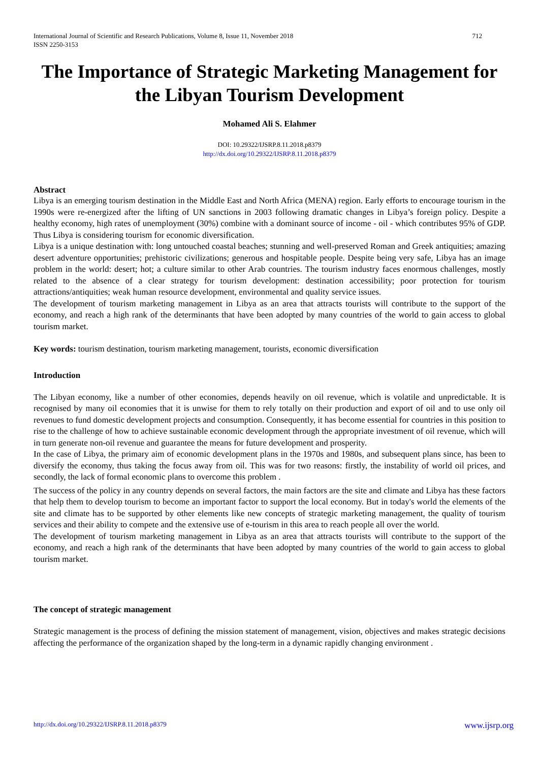International Journal of Scientific and Research Publications, Volume 8, Issue 11, November 2018
ISSN 2250-3153
712
The Importance of Strategic Marketing Management for the Libyan Tourism Development
Mohamed Ali S. Elahmer
DOI: 10.29322/IJSRP.8.11.2018.p8379
http://dx.doi.org/10.29322/IJSRP.8.11.2018.p8379
Abstract
Libya is an emerging tourism destination in the Middle East and North Africa (MENA) region. Early efforts to encourage tourism in the 1990s were re-energized after the lifting of UN sanctions in 2003 following dramatic changes in Libya’s foreign policy. Despite a healthy economy, high rates of unemployment (30%) combine with a dominant source of income - oil - which contributes 95% of GDP. Thus Libya is considering tourism for economic diversification.
Libya is a unique destination with: long untouched coastal beaches; stunning and well-preserved Roman and Greek antiquities; amazing desert adventure opportunities; prehistoric civilizations; generous and hospitable people. Despite being very safe, Libya has an image problem in the world: desert; hot; a culture similar to other Arab countries. The tourism industry faces enormous challenges, mostly related to the absence of a clear strategy for tourism development: destination accessibility; poor protection for tourism attractions/antiquities; weak human resource development, environmental and quality service issues.
The development of tourism marketing management in Libya as an area that attracts tourists will contribute to the support of the economy, and reach a high rank of the determinants that have been adopted by many countries of the world to gain access to global tourism market.
Key words: tourism destination, tourism marketing management, tourists, economic diversification
Introduction
The Libyan economy, like a number of other economies, depends heavily on oil revenue, which is volatile and unpredictable. It is recognised by many oil economies that it is unwise for them to rely totally on their production and export of oil and to use only oil revenues to fund domestic development projects and consumption. Consequently, it has become essential for countries in this position to rise to the challenge of how to achieve sustainable economic development through the appropriate investment of oil revenue, which will in turn generate non-oil revenue and guarantee the means for future development and prosperity.
In the case of Libya, the primary aim of economic development plans in the 1970s and 1980s, and subsequent plans since, has been to diversify the economy, thus taking the focus away from oil. This was for two reasons: firstly, the instability of world oil prices, and secondly, the lack of formal economic plans to overcome this problem .
The success of the policy in any country depends on several factors, the main factors are the site and climate and Libya has these factors that help them to develop tourism to become an important factor to support the local economy. But in today's world the elements of the site and climate has to be supported by other elements like new concepts of strategic marketing management, the quality of tourism services and their ability to compete and the extensive use of e-tourism in this area to reach people all over the world.
The development of tourism marketing management in Libya as an area that attracts tourists will contribute to the support of the economy, and reach a high rank of the determinants that have been adopted by many countries of the world to gain access to global tourism market.
The concept of strategic management
Strategic management is the process of defining the mission statement of management, vision, objectives and makes strategic decisions affecting the performance of the organization shaped by the long-term in a dynamic rapidly changing environment .
http://dx.doi.org/10.29322/IJSRP.8.11.2018.p8379 www.ijsrp.org